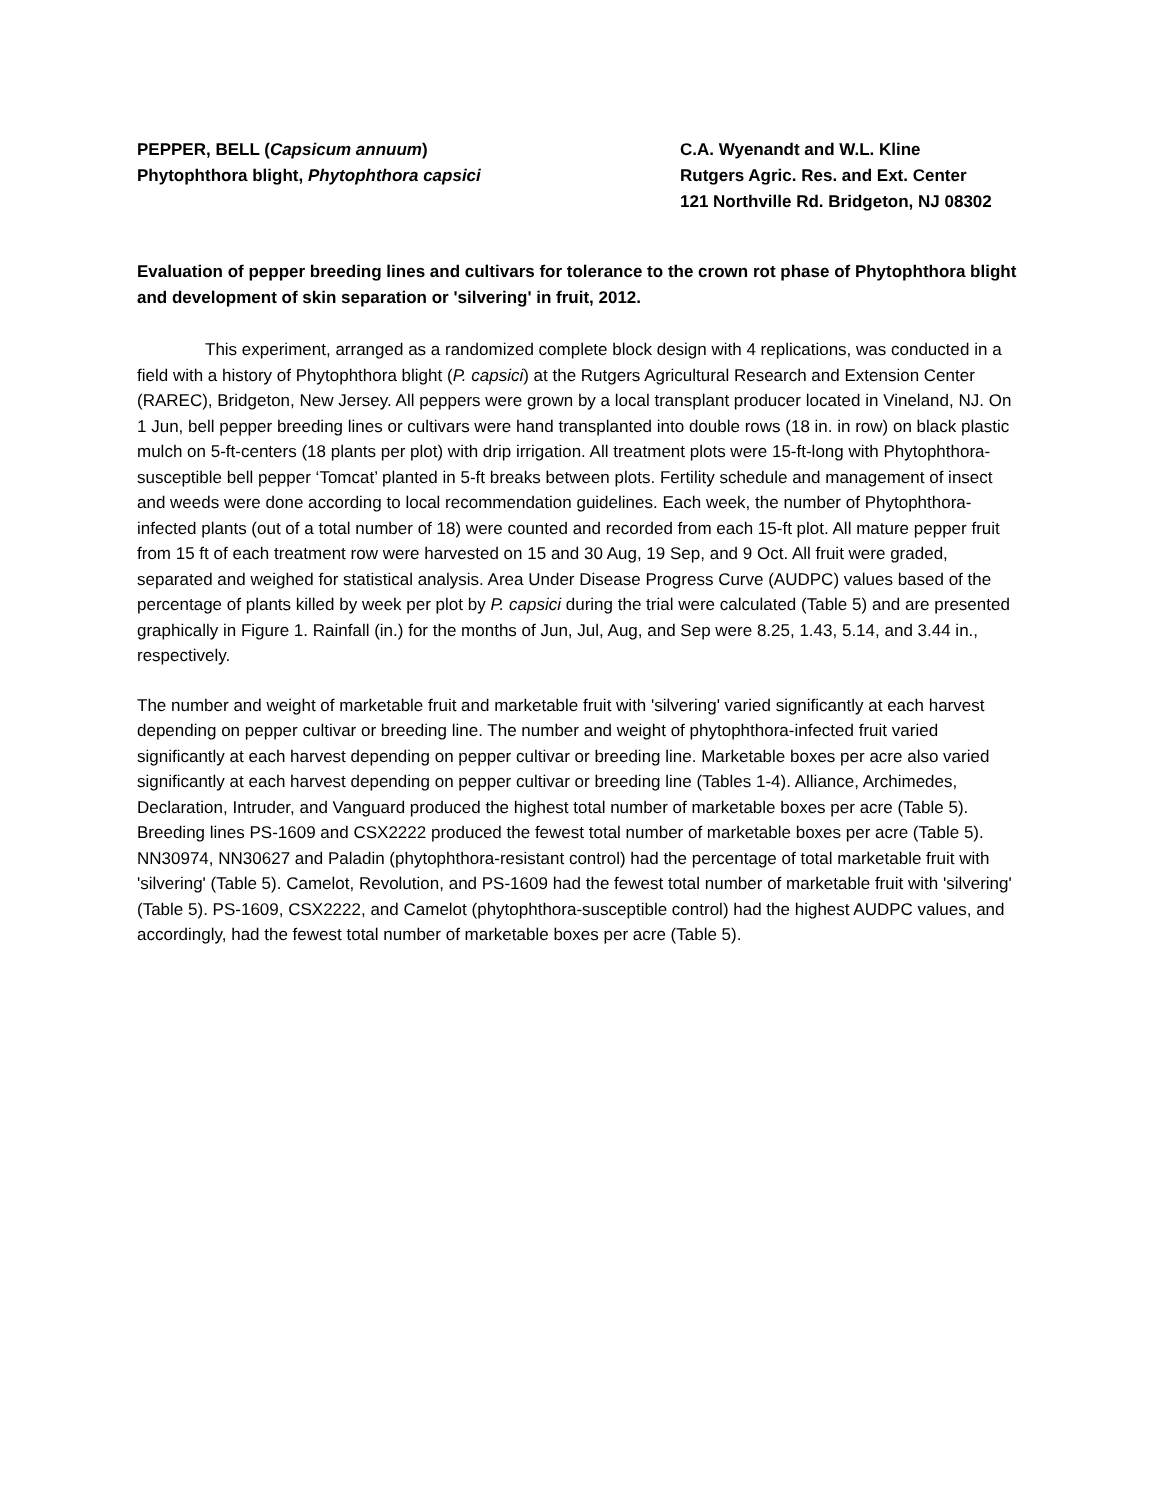PEPPER, BELL (Capsicum annuum)
Phytophthora blight, Phytophthora capsici
C.A. Wyenandt and W.L. Kline
Rutgers Agric. Res. and Ext. Center
121 Northville Rd. Bridgeton, NJ 08302
Evaluation of pepper breeding lines and cultivars for tolerance to the crown rot phase of Phytophthora blight and development of skin separation or 'silvering' in fruit, 2012.
This experiment, arranged as a randomized complete block design with 4 replications, was conducted in a field with a history of Phytophthora blight (P. capsici) at the Rutgers Agricultural Research and Extension Center (RAREC), Bridgeton, New Jersey. All peppers were grown by a local transplant producer located in Vineland, NJ. On 1 Jun, bell pepper breeding lines or cultivars were hand transplanted into double rows (18 in. in row) on black plastic mulch on 5-ft-centers (18 plants per plot) with drip irrigation. All treatment plots were 15-ft-long with Phytophthora-susceptible bell pepper ‘Tomcat’ planted in 5-ft breaks between plots. Fertility schedule and management of insect and weeds were done according to local recommendation guidelines. Each week, the number of Phytophthora-infected plants (out of a total number of 18) were counted and recorded from each 15-ft plot. All mature pepper fruit from 15 ft of each treatment row were harvested on 15 and 30 Aug, 19 Sep, and 9 Oct. All fruit were graded, separated and weighed for statistical analysis. Area Under Disease Progress Curve (AUDPC) values based of the percentage of plants killed by week per plot by P. capsici during the trial were calculated (Table 5) and are presented graphically in Figure 1. Rainfall (in.) for the months of Jun, Jul, Aug, and Sep were 8.25, 1.43, 5.14, and 3.44 in., respectively.
The number and weight of marketable fruit and marketable fruit with 'silvering' varied significantly at each harvest depending on pepper cultivar or breeding line. The number and weight of phytophthora-infected fruit varied significantly at each harvest depending on pepper cultivar or breeding line. Marketable boxes per acre also varied significantly at each harvest depending on pepper cultivar or breeding line (Tables 1-4). Alliance, Archimedes, Declaration, Intruder, and Vanguard produced the highest total number of marketable boxes per acre (Table 5). Breeding lines PS-1609 and CSX2222 produced the fewest total number of marketable boxes per acre (Table 5). NN30974, NN30627 and Paladin (phytophthora-resistant control) had the percentage of total marketable fruit with 'silvering' (Table 5). Camelot, Revolution, and PS-1609 had the fewest total number of marketable fruit with 'silvering' (Table 5). PS-1609, CSX2222, and Camelot (phytophthora-susceptible control) had the highest AUDPC values, and accordingly, had the fewest total number of marketable boxes per acre (Table 5).